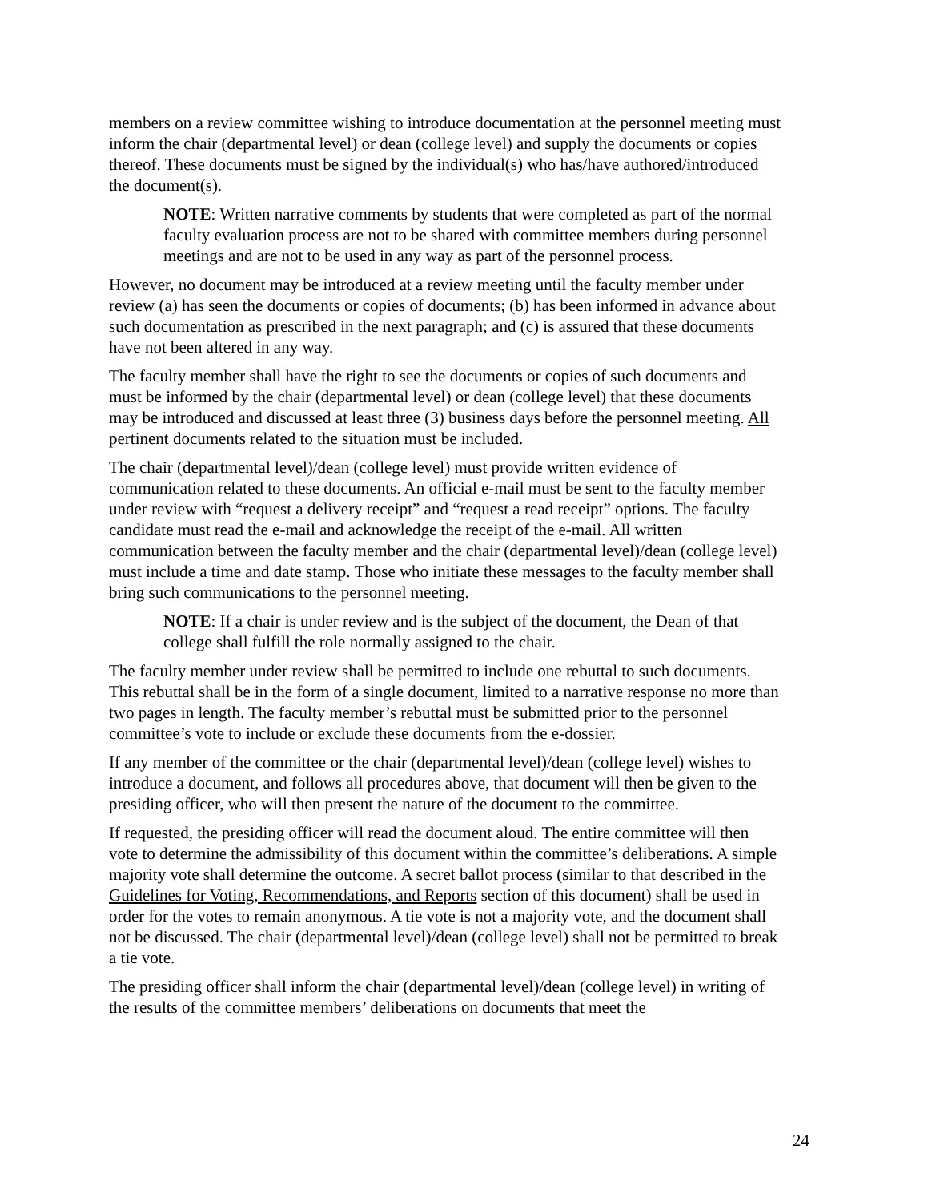members on a review committee wishing to introduce documentation at the personnel meeting must inform the chair (departmental level) or dean (college level) and supply the documents or copies thereof. These documents must be signed by the individual(s) who has/have authored/introduced the document(s).
NOTE: Written narrative comments by students that were completed as part of the normal faculty evaluation process are not to be shared with committee members during personnel meetings and are not to be used in any way as part of the personnel process.
However, no document may be introduced at a review meeting until the faculty member under review (a) has seen the documents or copies of documents; (b) has been informed in advance about such documentation as prescribed in the next paragraph; and (c) is assured that these documents have not been altered in any way.
The faculty member shall have the right to see the documents or copies of such documents and must be informed by the chair (departmental level) or dean (college level) that these documents may be introduced and discussed at least three (3) business days before the personnel meeting. All pertinent documents related to the situation must be included.
The chair (departmental level)/dean (college level) must provide written evidence of communication related to these documents. An official e-mail must be sent to the faculty member under review with “request a delivery receipt” and “request a read receipt” options. The faculty candidate must read the e-mail and acknowledge the receipt of the e-mail. All written communication between the faculty member and the chair (departmental level)/dean (college level) must include a time and date stamp. Those who initiate these messages to the faculty member shall bring such communications to the personnel meeting.
NOTE: If a chair is under review and is the subject of the document, the Dean of that college shall fulfill the role normally assigned to the chair.
The faculty member under review shall be permitted to include one rebuttal to such documents. This rebuttal shall be in the form of a single document, limited to a narrative response no more than two pages in length. The faculty member’s rebuttal must be submitted prior to the personnel committee’s vote to include or exclude these documents from the e-dossier.
If any member of the committee or the chair (departmental level)/dean (college level) wishes to introduce a document, and follows all procedures above, that document will then be given to the presiding officer, who will then present the nature of the document to the committee.
If requested, the presiding officer will read the document aloud. The entire committee will then vote to determine the admissibility of this document within the committee’s deliberations. A simple majority vote shall determine the outcome. A secret ballot process (similar to that described in the Guidelines for Voting, Recommendations, and Reports section of this document) shall be used in order for the votes to remain anonymous. A tie vote is not a majority vote, and the document shall not be discussed. The chair (departmental level)/dean (college level) shall not be permitted to break a tie vote.
The presiding officer shall inform the chair (departmental level)/dean (college level) in writing of the results of the committee members’ deliberations on documents that meet the
24